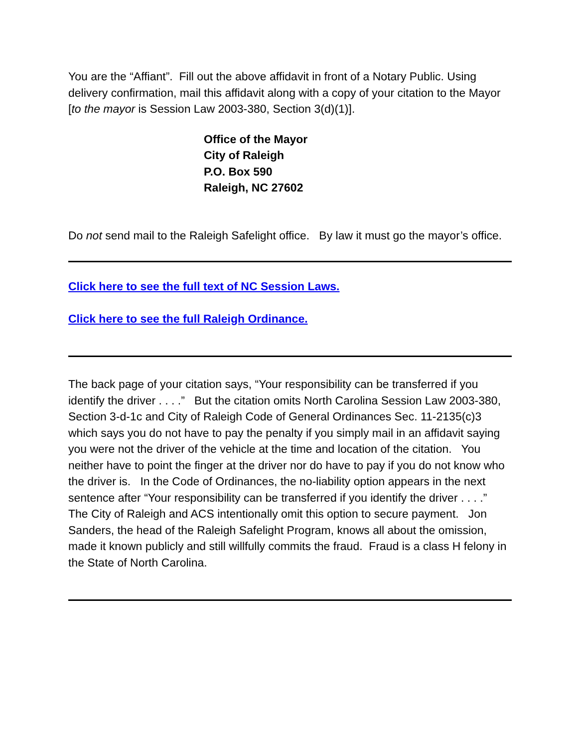You are the “Affiant”. Fill out the above affidavit in front of a Notary Public. Using delivery confirmation, mail this affidavit along with a copy of your citation to the Mayor [to the mayor is Session Law 2003-380, Section 3(d)(1)].
Office of the Mayor
City of Raleigh
P.O. Box 590
Raleigh, NC 27602
Do not send mail to the Raleigh Safelight office. By law it must go the mayor’s office.
Click here to see the full text of NC Session Laws.
Click here to see the full Raleigh Ordinance.
The back page of your citation says, “Your responsibility can be transferred if you identify the driver . . . .” But the citation omits North Carolina Session Law 2003-380, Section 3-d-1c and City of Raleigh Code of General Ordinances Sec. 11-2135(c)3 which says you do not have to pay the penalty if you simply mail in an affidavit saying you were not the driver of the vehicle at the time and location of the citation. You neither have to point the finger at the driver nor do have to pay if you do not know who the driver is. In the Code of Ordinances, the no-liability option appears in the next sentence after “Your responsibility can be transferred if you identify the driver . . . .” The City of Raleigh and ACS intentionally omit this option to secure payment. Jon Sanders, the head of the Raleigh Safelight Program, knows all about the omission, made it known publicly and still willfully commits the fraud. Fraud is a class H felony in the State of North Carolina.